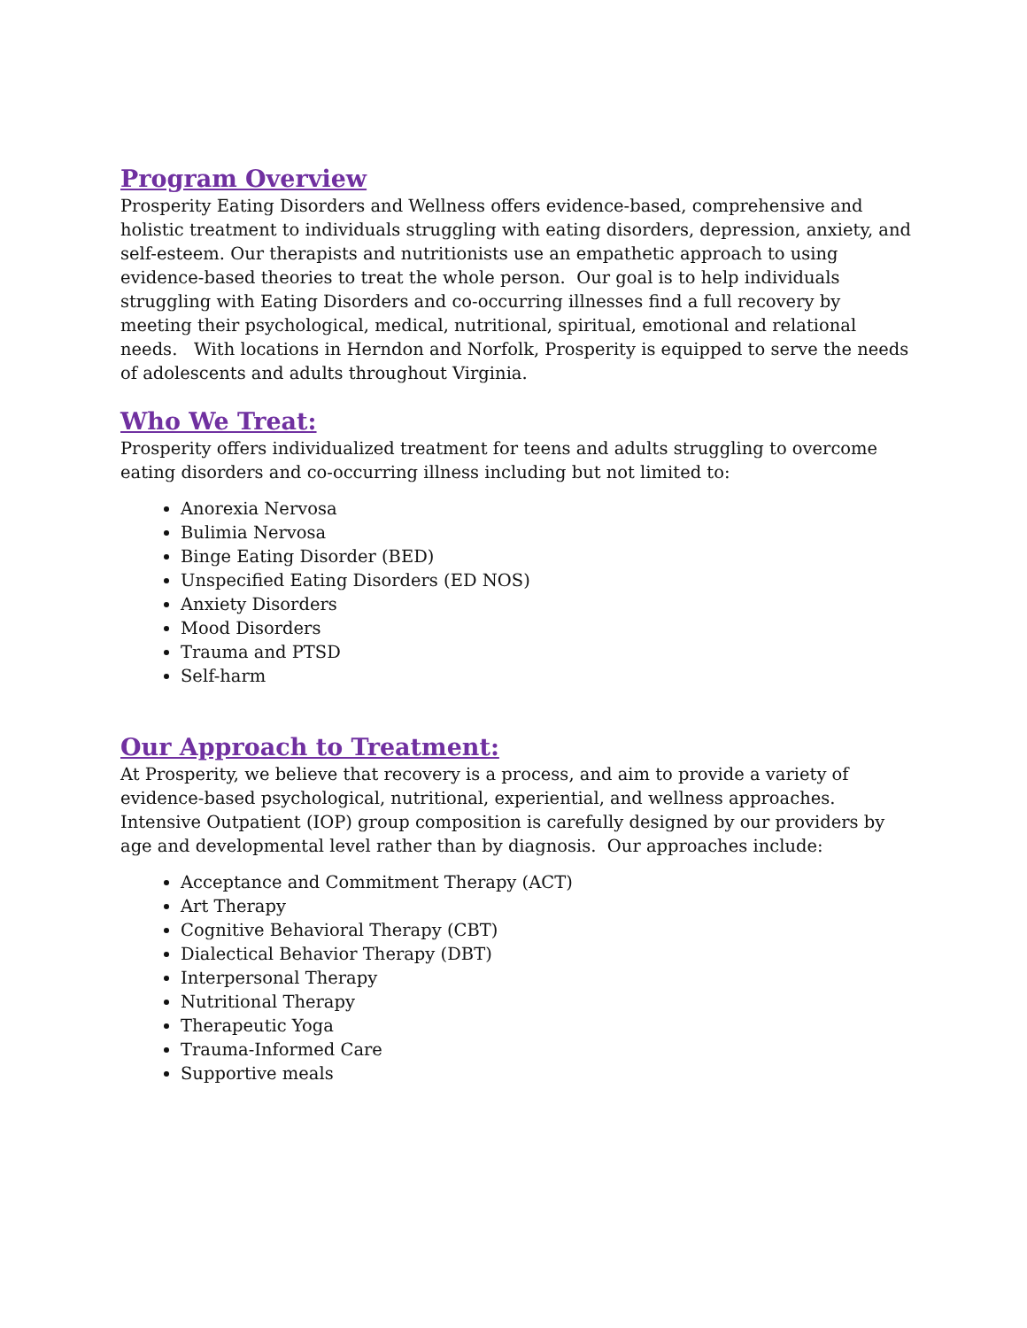Program Overview
Prosperity Eating Disorders and Wellness offers evidence-based, comprehensive and holistic treatment to individuals struggling with eating disorders, depression, anxiety, and self-esteem. Our therapists and nutritionists use an empathetic approach to using evidence-based theories to treat the whole person. Our goal is to help individuals struggling with Eating Disorders and co-occurring illnesses find a full recovery by meeting their psychological, medical, nutritional, spiritual, emotional and relational needs. With locations in Herndon and Norfolk, Prosperity is equipped to serve the needs of adolescents and adults throughout Virginia.
Who We Treat:
Prosperity offers individualized treatment for teens and adults struggling to overcome eating disorders and co-occurring illness including but not limited to:
Anorexia Nervosa
Bulimia Nervosa
Binge Eating Disorder (BED)
Unspecified Eating Disorders (ED NOS)
Anxiety Disorders
Mood Disorders
Trauma and PTSD
Self-harm
Our Approach to Treatment:
At Prosperity, we believe that recovery is a process, and aim to provide a variety of evidence-based psychological, nutritional, experiential, and wellness approaches. Intensive Outpatient (IOP) group composition is carefully designed by our providers by age and developmental level rather than by diagnosis. Our approaches include:
Acceptance and Commitment Therapy (ACT)
Art Therapy
Cognitive Behavioral Therapy (CBT)
Dialectical Behavior Therapy (DBT)
Interpersonal Therapy
Nutritional Therapy
Therapeutic Yoga
Trauma-Informed Care
Supportive meals